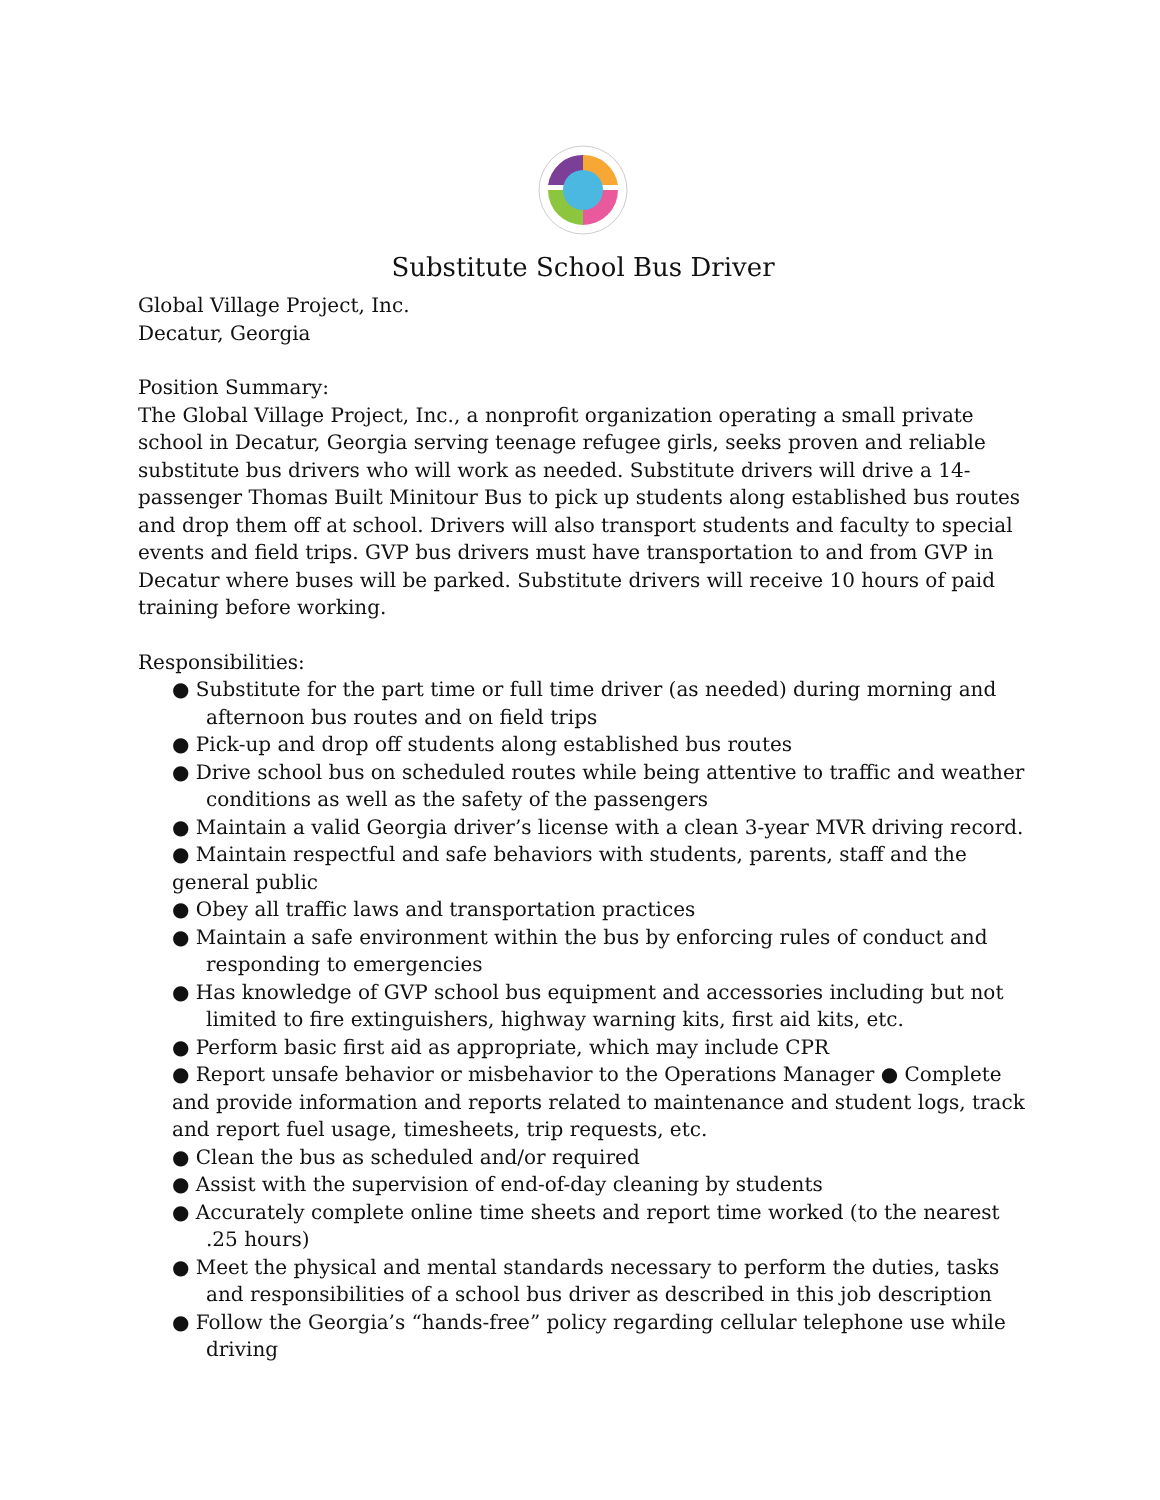Substitute School Bus Driver
Global Village Project, Inc.
Decatur, Georgia
Position Summary:
The Global Village Project, Inc., a nonprofit organization operating a small private school in Decatur, Georgia serving teenage refugee girls, seeks proven and reliable substitute bus drivers who will work as needed. Substitute drivers will drive a 14-passenger Thomas Built Minitour Bus to pick up students along established bus routes and drop them off at school. Drivers will also transport students and faculty to special events and field trips. GVP bus drivers must have transportation to and from GVP in Decatur where buses will be parked. Substitute drivers will receive 10 hours of paid training before working.
Responsibilities:
● Substitute for the part time or full time driver (as needed) during morning and afternoon bus routes and on field trips
● Pick-up and drop off students along established bus routes
● Drive school bus on scheduled routes while being attentive to traffic and weather conditions as well as the safety of the passengers
● Maintain a valid Georgia driver’s license with a clean 3-year MVR driving record. ● Maintain respectful and safe behaviors with students, parents, staff and the general public
● Obey all traffic laws and transportation practices
● Maintain a safe environment within the bus by enforcing rules of conduct and responding to emergencies
● Has knowledge of GVP school bus equipment and accessories including but not limited to fire extinguishers, highway warning kits, first aid kits, etc.
● Perform basic first aid as appropriate, which may include CPR
● Report unsafe behavior or misbehavior to the Operations Manager ● Complete and provide information and reports related to maintenance and student logs, track and report fuel usage, timesheets, trip requests, etc.
● Clean the bus as scheduled and/or required
● Assist with the supervision of end-of-day cleaning by students
● Accurately complete online time sheets and report time worked (to the nearest .25 hours)
● Meet the physical and mental standards necessary to perform the duties, tasks and responsibilities of a school bus driver as described in this job description
● Follow the Georgia’s “hands-free” policy regarding cellular telephone use while driving